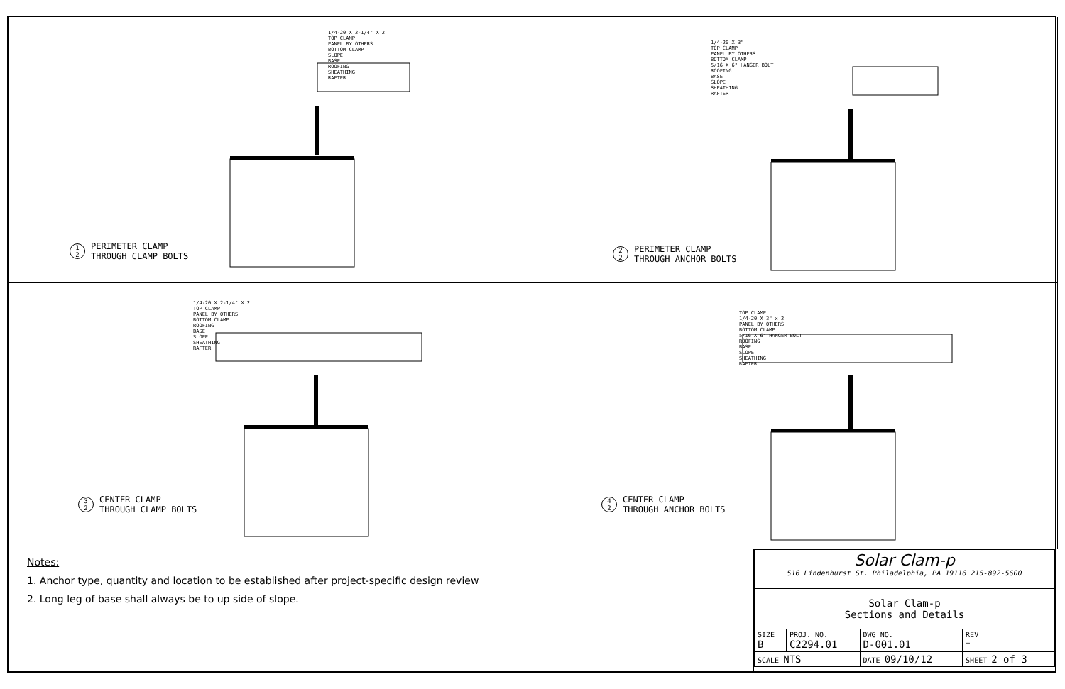1/4-20 X 2-1/4" X 2
TOP CLAMP
PANEL BY OTHERS
BOTTOM CLAMP
SLOPE
BASE
ROOFING
SHEATHING
RAFTER
1
2
PERIMETER CLAMP
THROUGH CLAMP BOLTS
1/4-20 X 3"
TOP CLAMP
PANEL BY OTHERS
BOTTOM CLAMP
5/16 X 6" HANGER BOLT
ROOFING
BASE
SLOPE
SHEATHING
RAFTER
2
2
PERIMETER CLAMP
THROUGH ANCHOR BOLTS
1/4-20 X 2-1/4" X 2
TOP CLAMP
PANEL BY OTHERS
BOTTOM CLAMP
ROOFING
BASE
SLOPE
SHEATHING
RAFTER
3
2
CENTER CLAMP
THROUGH CLAMP BOLTS
TOP CLAMP
1/4-20 X 3" x 2
PANEL BY OTHERS
BOTTOM CLAMP
5/16 X 6" HANGER BOLT
ROOFING
BASE
SLOPE
SHEATHING
RAFTER
4
2
CENTER CLAMP
THROUGH ANCHOR BOLTS
Notes:
1. Anchor type, quantity and location to be established after project-specific design review
2. Long leg of base shall always be to up side of slope.
| Solar Clam-p 516 Lindenhurst St. Philadelphia, PA 19116 215-892-5600 | | | | |
| Solar Clam-p Sections and Details | | | | |
| SIZE B | PROJ. NO. C2294.01 | DWG NO. D-001.01 | | REV – |
| SCALE NTS | | DATE 09/10/12 | SHEET 2 of 3 | |